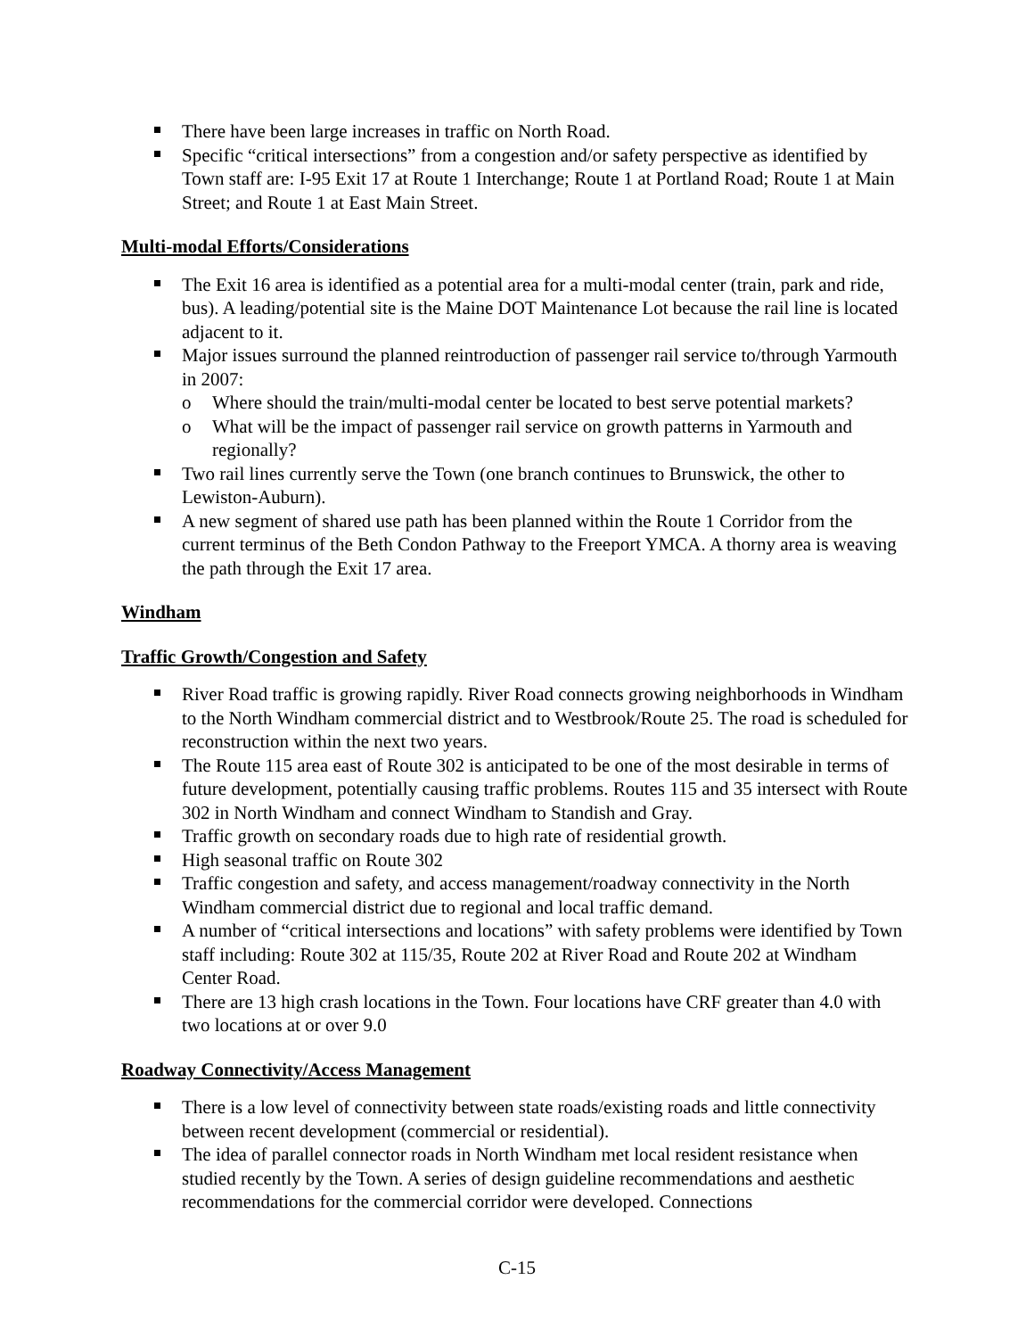There have been large increases in traffic on North Road.
Specific “critical intersections” from a congestion and/or safety perspective as identified by Town staff are: I-95 Exit 17 at Route 1 Interchange; Route 1 at Portland Road; Route 1 at Main Street; and Route 1 at East Main Street.
Multi-modal Efforts/Considerations
The Exit 16 area is identified as a potential area for a multi-modal center (train, park and ride, bus). A leading/potential site is the Maine DOT Maintenance Lot because the rail line is located adjacent to it.
Major issues surround the planned reintroduction of passenger rail service to/through Yarmouth in 2007:
o Where should the train/multi-modal center be located to best serve potential markets?
o What will be the impact of passenger rail service on growth patterns in Yarmouth and regionally?
Two rail lines currently serve the Town (one branch continues to Brunswick, the other to Lewiston-Auburn).
A new segment of shared use path has been planned within the Route 1 Corridor from the current terminus of the Beth Condon Pathway to the Freeport YMCA. A thorny area is weaving the path through the Exit 17 area.
Windham
Traffic Growth/Congestion and Safety
River Road traffic is growing rapidly. River Road connects growing neighborhoods in Windham to the North Windham commercial district and to Westbrook/Route 25. The road is scheduled for reconstruction within the next two years.
The Route 115 area east of Route 302 is anticipated to be one of the most desirable in terms of future development, potentially causing traffic problems. Routes 115 and 35 intersect with Route 302 in North Windham and connect Windham to Standish and Gray.
Traffic growth on secondary roads due to high rate of residential growth.
High seasonal traffic on Route 302
Traffic congestion and safety, and access management/roadway connectivity in the North Windham commercial district due to regional and local traffic demand.
A number of “critical intersections and locations” with safety problems were identified by Town staff including: Route 302 at 115/35, Route 202 at River Road and Route 202 at Windham Center Road.
There are 13 high crash locations in the Town. Four locations have CRF greater than 4.0 with two locations at or over 9.0
Roadway Connectivity/Access Management
There is a low level of connectivity between state roads/existing roads and little connectivity between recent development (commercial or residential).
The idea of parallel connector roads in North Windham met local resident resistance when studied recently by the Town. A series of design guideline recommendations and aesthetic recommendations for the commercial corridor were developed. Connections
C-15